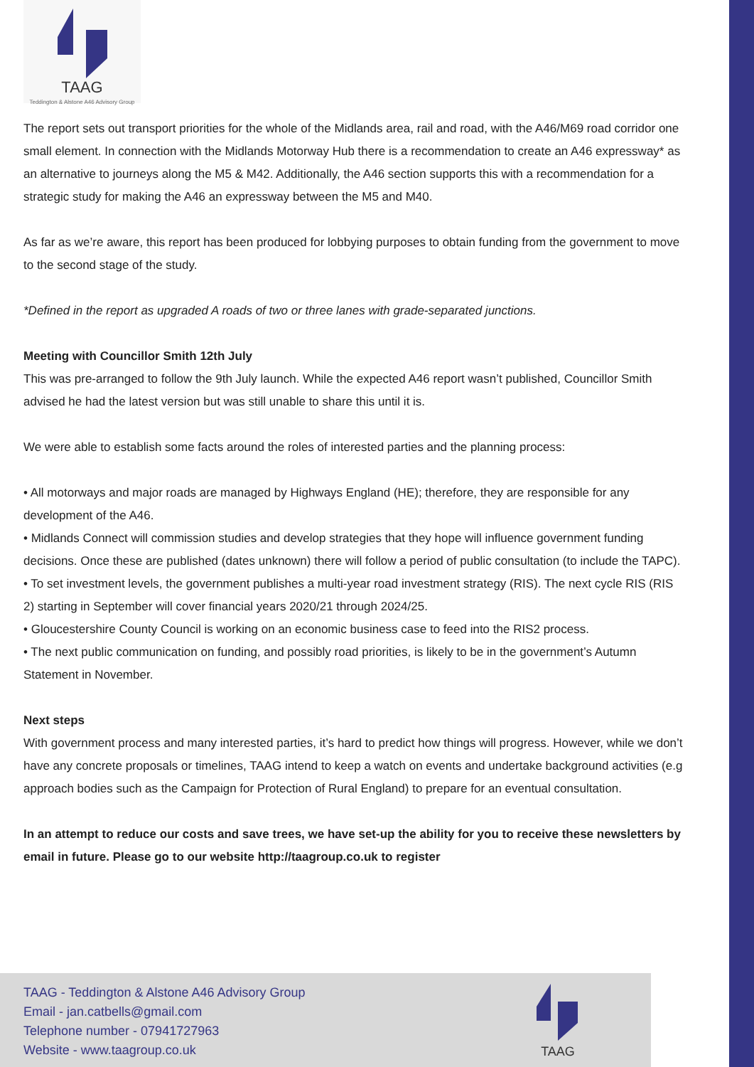TAAG
Teddington & Alstone A46 Advisory Group
The report sets out transport priorities for the whole of the Midlands area, rail and road, with the A46/M69 road corridor one small element. In connection with the Midlands Motorway Hub there is a recommendation to create an A46 expressway* as an alternative to journeys along the M5 & M42. Additionally, the A46 section supports this with a recommendation for a strategic study for making the A46 an expressway between the M5 and M40.
As far as we’re aware, this report has been produced for lobbying purposes to obtain funding from the government to move to the second stage of the study.
*Defined in the report as upgraded A roads of two or three lanes with grade-separated junctions.
Meeting with Councillor Smith 12th July
This was pre-arranged to follow the 9th July launch. While the expected A46 report wasn’t published, Councillor Smith advised he had the latest version but was still unable to share this until it is.
We were able to establish some facts around the roles of interested parties and the planning process:
• All motorways and major roads are managed by Highways England (HE); therefore, they are responsible for any development of the A46.
• Midlands Connect will commission studies and develop strategies that they hope will influence government funding decisions. Once these are published (dates unknown) there will follow a period of public consultation (to include the TAPC).
• To set investment levels, the government publishes a multi-year road investment strategy (RIS). The next cycle RIS (RIS 2) starting in September will cover financial years 2020/21 through 2024/25.
• Gloucestershire County Council is working on an economic business case to feed into the RIS2 process.
• The next public communication on funding, and possibly road priorities, is likely to be in the government’s Autumn Statement in November.
Next steps
With government process and many interested parties, it’s hard to predict how things will progress. However, while we don’t have any concrete proposals or timelines, TAAG intend to keep a watch on events and undertake background activities (e.g approach bodies such as the Campaign for Protection of Rural England) to prepare for an eventual consultation.
In an attempt to reduce our costs and save trees, we have set-up the ability for you to receive these newsletters by email in future. Please go to our website http://taagroup.co.uk to register
TAAG - Teddington & Alstone A46 Advisory Group
Email - jan.catbells@gmail.com
Telephone number - 07941727963
Website - www.taagroup.co.uk
TAAG